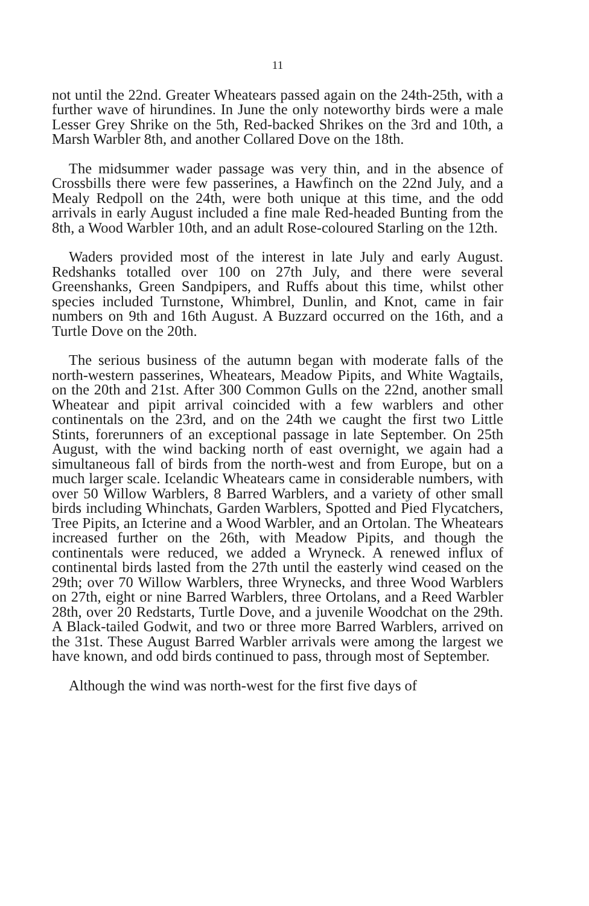11
not until the 22nd. Greater Wheatears passed again on the 24th-25th, with a further wave of hirundines. In June the only noteworthy birds were a male Lesser Grey Shrike on the 5th, Red-backed Shrikes on the 3rd and 10th, a Marsh Warbler 8th, and another Collared Dove on the 18th.
The midsummer wader passage was very thin, and in the absence of Crossbills there were few passerines, a Hawfinch on the 22nd July, and a Mealy Redpoll on the 24th, were both unique at this time, and the odd arrivals in early August included a fine male Red-headed Bunting from the 8th, a Wood Warbler 10th, and an adult Rose-coloured Starling on the 12th.
Waders provided most of the interest in late July and early August. Redshanks totalled over 100 on 27th July, and there were several Greenshanks, Green Sandpipers, and Ruffs about this time, whilst other species included Turnstone, Whimbrel, Dunlin, and Knot, came in fair numbers on 9th and 16th August. A Buzzard occurred on the 16th, and a Turtle Dove on the 20th.
The serious business of the autumn began with moderate falls of the north-western passerines, Wheatears, Meadow Pipits, and White Wagtails, on the 20th and 21st. After 300 Common Gulls on the 22nd, another small Wheatear and pipit arrival coincided with a few warblers and other continentals on the 23rd, and on the 24th we caught the first two Little Stints, forerunners of an exceptional passage in late September. On 25th August, with the wind backing north of east overnight, we again had a simultaneous fall of birds from the north-west and from Europe, but on a much larger scale. Icelandic Wheatears came in considerable numbers, with over 50 Willow Warblers, 8 Barred Warblers, and a variety of other small birds including Whinchats, Garden Warblers, Spotted and Pied Flycatchers, Tree Pipits, an Icterine and a Wood Warbler, and an Ortolan. The Wheatears increased further on the 26th, with Meadow Pipits, and though the continentals were reduced, we added a Wryneck. A renewed influx of continental birds lasted from the 27th until the easterly wind ceased on the 29th; over 70 Willow Warblers, three Wrynecks, and three Wood Warblers on 27th, eight or nine Barred Warblers, three Ortolans, and a Reed Warbler 28th, over 20 Redstarts, Turtle Dove, and a juvenile Woodchat on the 29th. A Black-tailed Godwit, and two or three more Barred Warblers, arrived on the 31st. These August Barred Warbler arrivals were among the largest we have known, and odd birds continued to pass, through most of September.
Although the wind was north-west for the first five days of